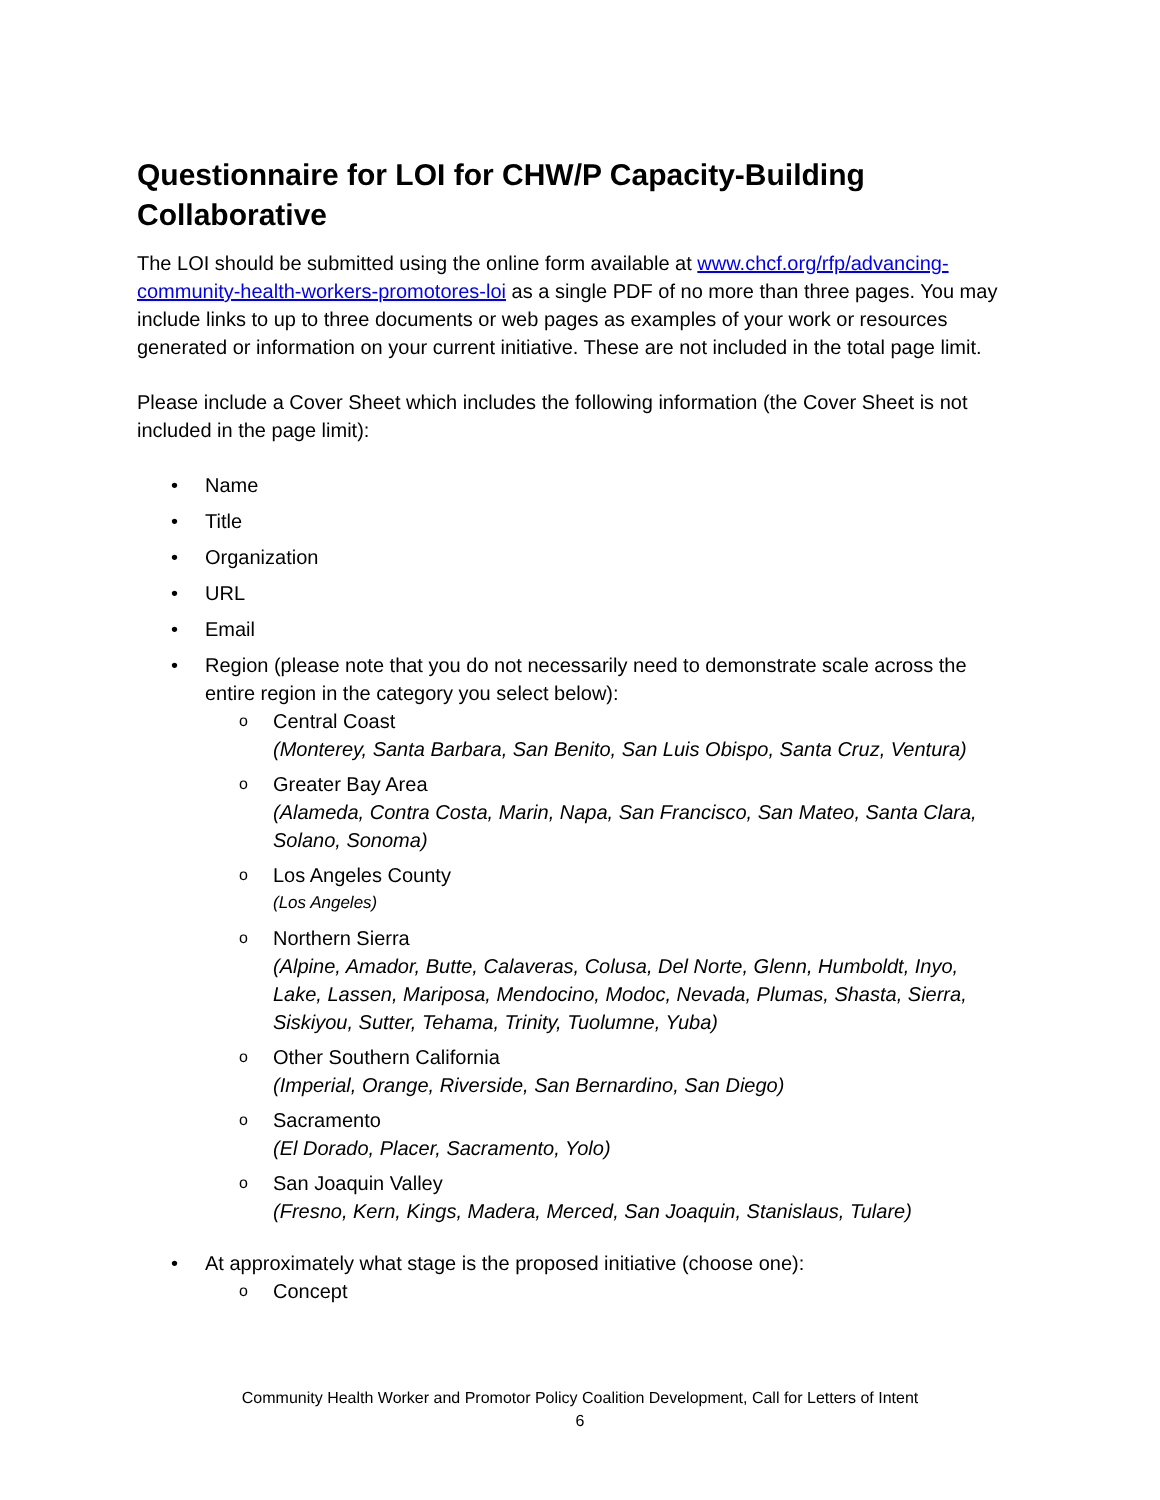Questionnaire for LOI for CHW/P Capacity-Building Collaborative
The LOI should be submitted using the online form available at www.chcf.org/rfp/advancing-community-health-workers-promotores-loi as a single PDF of no more than three pages. You may include links to up to three documents or web pages as examples of your work or resources generated or information on your current initiative. These are not included in the total page limit.
Please include a Cover Sheet which includes the following information (the Cover Sheet is not included in the page limit):
• Name
• Title
• Organization
• URL
• Email
• Region (please note that you do not necessarily need to demonstrate scale across the entire region in the category you select below):
o Central Coast
(Monterey, Santa Barbara, San Benito, San Luis Obispo, Santa Cruz, Ventura)
o Greater Bay Area
(Alameda, Contra Costa, Marin, Napa, San Francisco, San Mateo, Santa Clara, Solano, Sonoma)
o Los Angeles County
(Los Angeles)
o Northern Sierra
(Alpine, Amador, Butte, Calaveras, Colusa, Del Norte, Glenn, Humboldt, Inyo, Lake, Lassen, Mariposa, Mendocino, Modoc, Nevada, Plumas, Shasta, Sierra, Siskiyou, Sutter, Tehama, Trinity, Tuolumne, Yuba)
o Other Southern California
(Imperial, Orange, Riverside, San Bernardino, San Diego)
o Sacramento
(El Dorado, Placer, Sacramento, Yolo)
o San Joaquin Valley
(Fresno, Kern, Kings, Madera, Merced, San Joaquin, Stanislaus, Tulare)
• At approximately what stage is the proposed initiative (choose one):
o Concept
Community Health Worker and Promotor Policy Coalition Development, Call for Letters of Intent
6